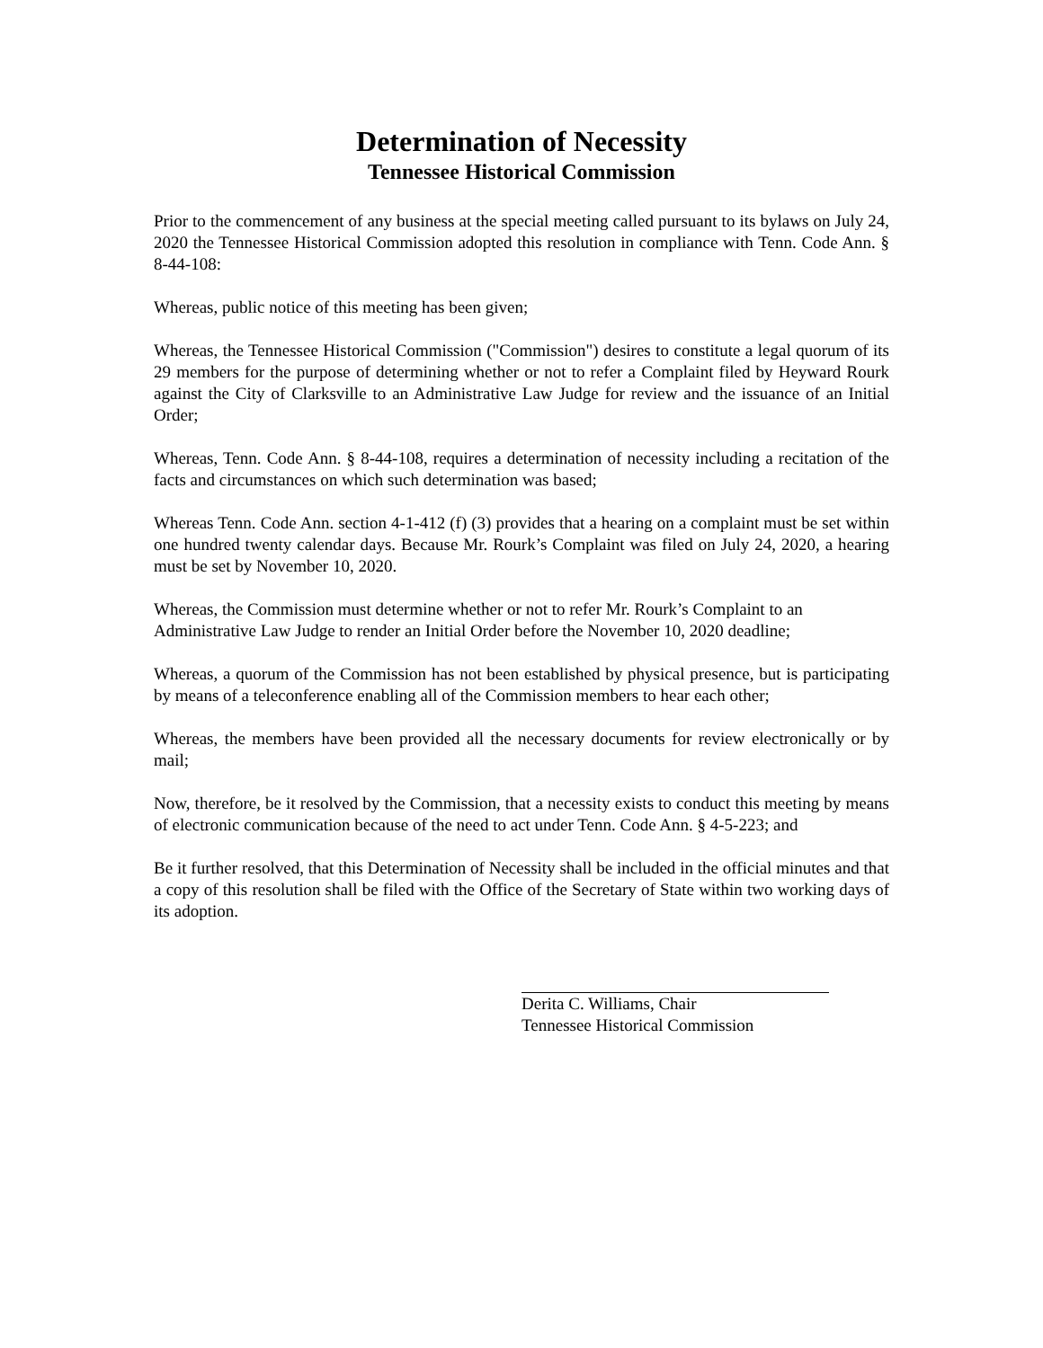Determination of Necessity
Tennessee Historical Commission
Prior to the commencement of any business at the special meeting called pursuant to its bylaws on July 24, 2020 the Tennessee Historical Commission adopted this resolution in compliance with Tenn. Code Ann. § 8-44-108:
Whereas, public notice of this meeting has been given;
Whereas, the Tennessee Historical Commission ("Commission") desires to constitute a legal quorum of its 29 members for the purpose of determining whether or not to refer a Complaint filed by Heyward Rourk against the City of Clarksville to an Administrative Law Judge for review and the issuance of an Initial Order;
Whereas, Tenn. Code Ann. § 8-44-108, requires a determination of necessity including a recitation of the facts and circumstances on which such determination was based;
Whereas Tenn. Code Ann. section 4-1-412 (f) (3) provides that a hearing on a complaint must be set within one hundred twenty calendar days. Because Mr. Rourk’s Complaint was filed on July 24, 2020, a hearing must be set by November 10, 2020.
Whereas, the Commission must determine whether or not to refer Mr. Rourk’s Complaint to an Administrative Law Judge to render an Initial Order before the November 10, 2020 deadline;
Whereas, a quorum of the Commission has not been established by physical presence, but is participating by means of a teleconference enabling all of the Commission members to hear each other;
Whereas, the members have been provided all the necessary documents for review electronically or by mail;
Now, therefore, be it resolved by the Commission, that a necessity exists to conduct this meeting by means of electronic communication because of the need to act under Tenn. Code Ann. § 4-5-223; and
Be it further resolved, that this Determination of Necessity shall be included in the official minutes and that a copy of this resolution shall be filed with the Office of the Secretary of State within two working days of its adoption.
Derita C. Williams, Chair
Tennessee Historical Commission